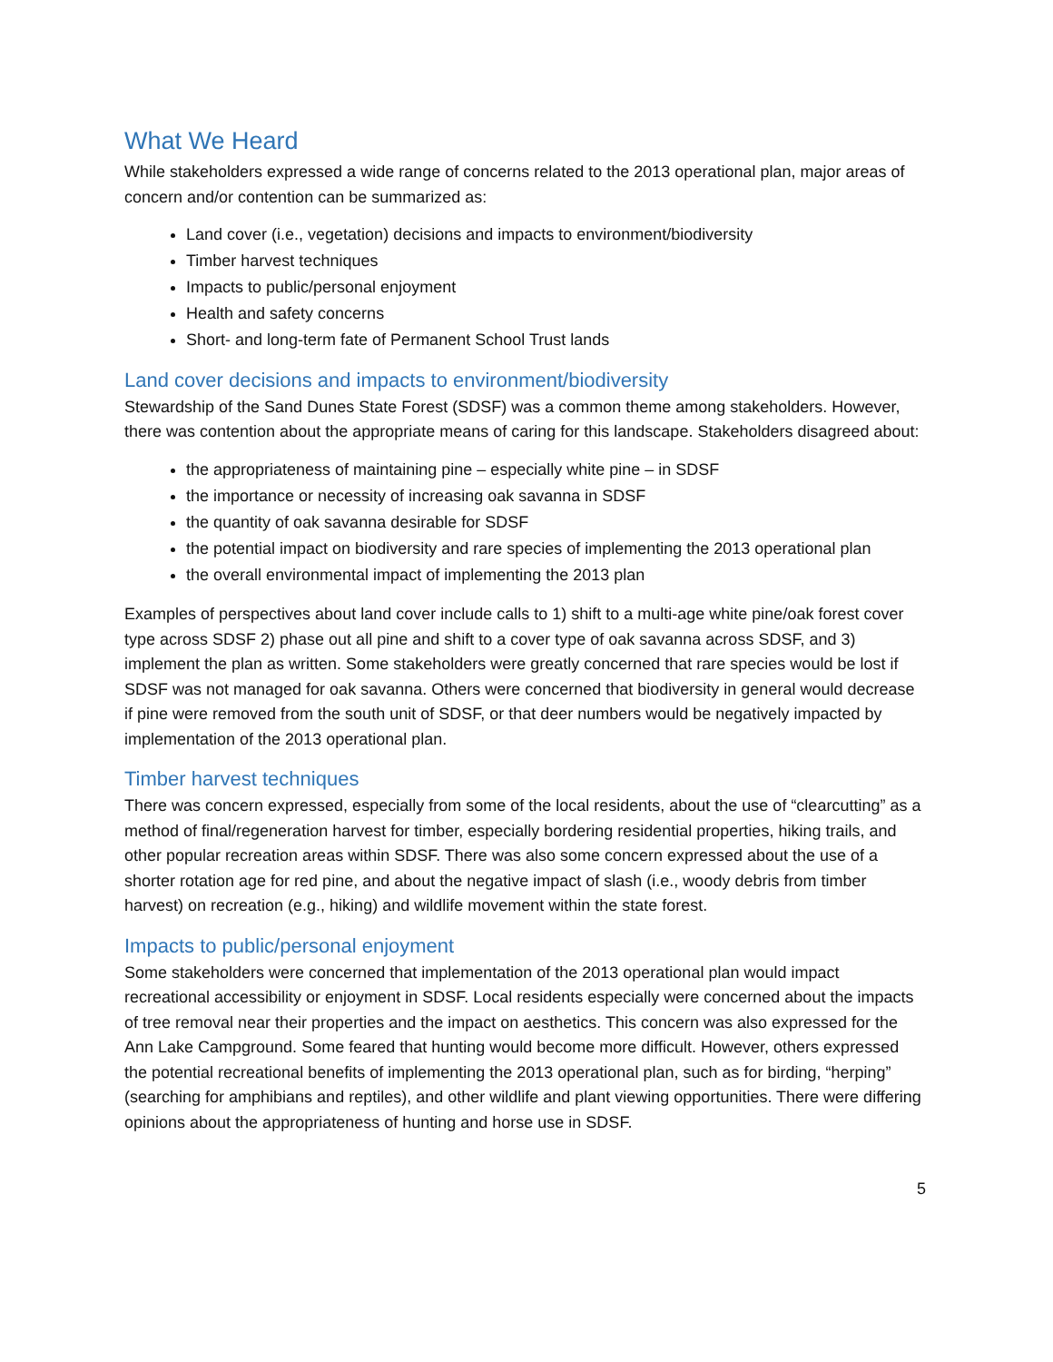What We Heard
While stakeholders expressed a wide range of concerns related to the 2013 operational plan, major areas of concern and/or contention can be summarized as:
Land cover (i.e., vegetation) decisions and impacts to environment/biodiversity
Timber harvest techniques
Impacts to public/personal enjoyment
Health and safety concerns
Short- and long-term fate of Permanent School Trust lands
Land cover decisions and impacts to environment/biodiversity
Stewardship of the Sand Dunes State Forest (SDSF) was a common theme among stakeholders. However, there was contention about the appropriate means of caring for this landscape. Stakeholders disagreed about:
the appropriateness of maintaining pine – especially white pine – in SDSF
the importance or necessity of increasing oak savanna in SDSF
the quantity of oak savanna desirable for SDSF
the potential impact on biodiversity and rare species of implementing the 2013 operational plan
the overall environmental impact of implementing the 2013 plan
Examples of perspectives about land cover include calls to 1) shift to a multi-age white pine/oak forest cover type across SDSF 2) phase out all pine and shift to a cover type of oak savanna across SDSF, and 3) implement the plan as written. Some stakeholders were greatly concerned that rare species would be lost if SDSF was not managed for oak savanna. Others were concerned that biodiversity in general would decrease if pine were removed from the south unit of SDSF, or that deer numbers would be negatively impacted by implementation of the 2013 operational plan.
Timber harvest techniques
There was concern expressed, especially from some of the local residents, about the use of “clearcutting” as a method of final/regeneration harvest for timber, especially bordering residential properties, hiking trails, and other popular recreation areas within SDSF. There was also some concern expressed about the use of a shorter rotation age for red pine, and about the negative impact of slash (i.e., woody debris from timber harvest) on recreation (e.g., hiking) and wildlife movement within the state forest.
Impacts to public/personal enjoyment
Some stakeholders were concerned that implementation of the 2013 operational plan would impact recreational accessibility or enjoyment in SDSF. Local residents especially were concerned about the impacts of tree removal near their properties and the impact on aesthetics. This concern was also expressed for the Ann Lake Campground. Some feared that hunting would become more difficult. However, others expressed the potential recreational benefits of implementing the 2013 operational plan, such as for birding, “herping” (searching for amphibians and reptiles), and other wildlife and plant viewing opportunities. There were differing opinions about the appropriateness of hunting and horse use in SDSF.
5